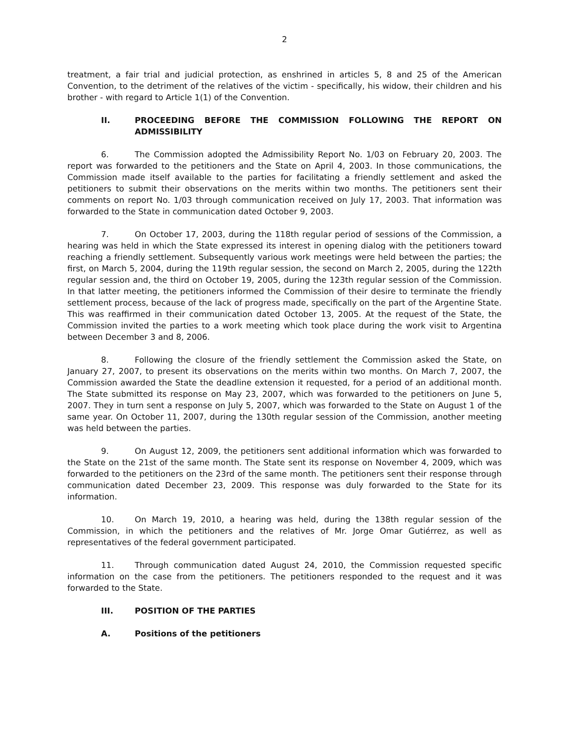2
treatment, a fair trial and judicial protection, as enshrined in articles 5, 8 and 25 of the American Convention, to the detriment of the relatives of the victim - specifically, his widow, their children and his brother - with regard to Article 1(1) of the Convention.
II. PROCEEDING BEFORE THE COMMISSION FOLLOWING THE REPORT ON ADMISSIBILITY
6. The Commission adopted the Admissibility Report No. 1/03 on February 20, 2003. The report was forwarded to the petitioners and the State on April 4, 2003. In those communications, the Commission made itself available to the parties for facilitating a friendly settlement and asked the petitioners to submit their observations on the merits within two months. The petitioners sent their comments on report No. 1/03 through communication received on July 17, 2003. That information was forwarded to the State in communication dated October 9, 2003.
7. On October 17, 2003, during the 118th regular period of sessions of the Commission, a hearing was held in which the State expressed its interest in opening dialog with the petitioners toward reaching a friendly settlement. Subsequently various work meetings were held between the parties; the first, on March 5, 2004, during the 119th regular session, the second on March 2, 2005, during the 122th regular session and, the third on October 19, 2005, during the 123th regular session of the Commission. In that latter meeting, the petitioners informed the Commission of their desire to terminate the friendly settlement process, because of the lack of progress made, specifically on the part of the Argentine State. This was reaffirmed in their communication dated October 13, 2005. At the request of the State, the Commission invited the parties to a work meeting which took place during the work visit to Argentina between December 3 and 8, 2006.
8. Following the closure of the friendly settlement the Commission asked the State, on January 27, 2007, to present its observations on the merits within two months. On March 7, 2007, the Commission awarded the State the deadline extension it requested, for a period of an additional month. The State submitted its response on May 23, 2007, which was forwarded to the petitioners on June 5, 2007. They in turn sent a response on July 5, 2007, which was forwarded to the State on August 1 of the same year. On October 11, 2007, during the 130th regular session of the Commission, another meeting was held between the parties.
9. On August 12, 2009, the petitioners sent additional information which was forwarded to the State on the 21st of the same month. The State sent its response on November 4, 2009, which was forwarded to the petitioners on the 23rd of the same month. The petitioners sent their response through communication dated December 23, 2009. This response was duly forwarded to the State for its information.
10. On March 19, 2010, a hearing was held, during the 138th regular session of the Commission, in which the petitioners and the relatives of Mr. Jorge Omar Gutiérrez, as well as representatives of the federal government participated.
11. Through communication dated August 24, 2010, the Commission requested specific information on the case from the petitioners. The petitioners responded to the request and it was forwarded to the State.
III. POSITION OF THE PARTIES
A. Positions of the petitioners